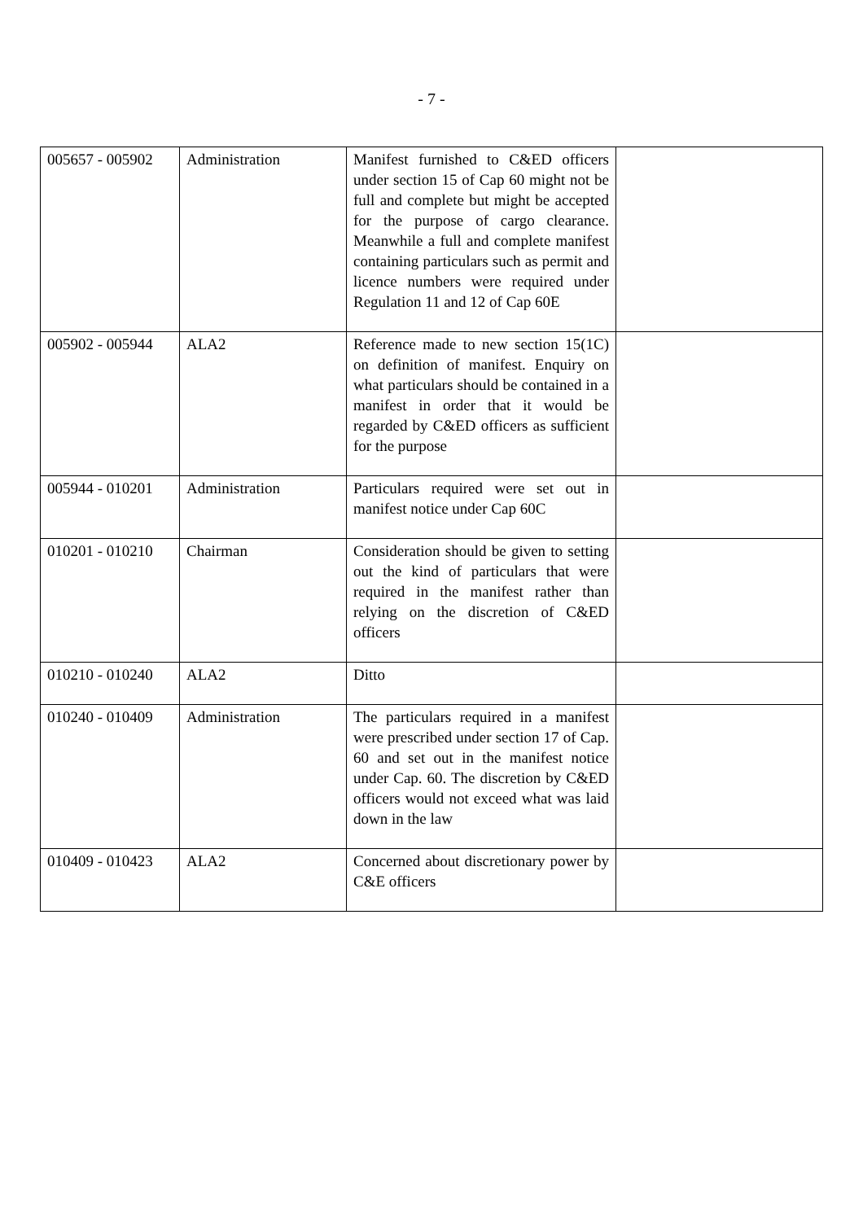- 7 -
| 005657 - 005902 | Administration | Manifest furnished to C&ED officers under section 15 of Cap 60 might not be full and complete but might be accepted for the purpose of cargo clearance. Meanwhile a full and complete manifest containing particulars such as permit and licence numbers were required under Regulation 11 and 12 of Cap 60E | |
| 005902 - 005944 | ALA2 | Reference made to new section 15(1C) on definition of manifest. Enquiry on what particulars should be contained in a manifest in order that it would be regarded by C&ED officers as sufficient for the purpose | |
| 005944 - 010201 | Administration | Particulars required were set out in manifest notice under Cap 60C | |
| 010201 - 010210 | Chairman | Consideration should be given to setting out the kind of particulars that were required in the manifest rather than relying on the discretion of C&ED officers | |
| 010210 - 010240 | ALA2 | Ditto | |
| 010240 - 010409 | Administration | The particulars required in a manifest were prescribed under section 17 of Cap. 60 and set out in the manifest notice under Cap. 60. The discretion by C&ED officers would not exceed what was laid down in the law | |
| 010409 - 010423 | ALA2 | Concerned about discretionary power by C&E officers | |